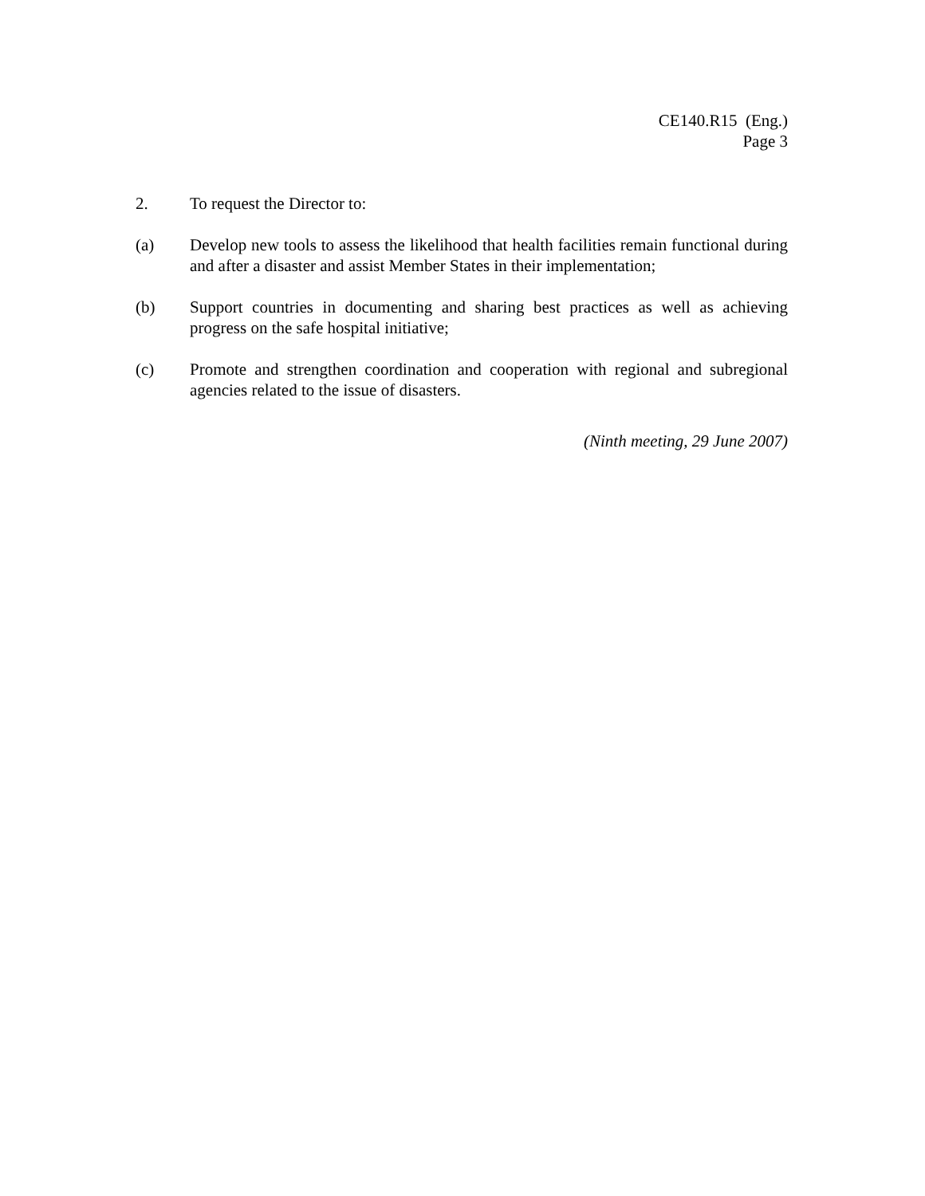CE140.R15 (Eng.)
Page 3
2. To request the Director to:
(a) Develop new tools to assess the likelihood that health facilities remain functional during and after a disaster and assist Member States in their implementation;
(b) Support countries in documenting and sharing best practices as well as achieving progress on the safe hospital initiative;
(c) Promote and strengthen coordination and cooperation with regional and subregional agencies related to the issue of disasters.
(Ninth meeting, 29 June 2007)